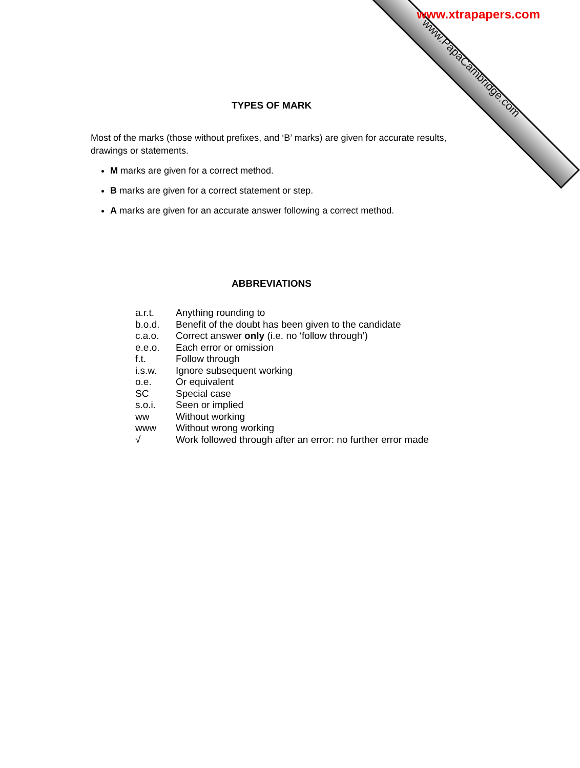www.xtrapapers.com
www.PapaCambridge.com
TYPES OF MARK
Most of the marks (those without prefixes, and ‘B’ marks) are given for accurate results, drawings or statements.
M marks are given for a correct method.
B marks are given for a correct statement or step.
A marks are given for an accurate answer following a correct method.
ABBREVIATIONS
| a.r.t. | Anything rounding to |
| b.o.d. | Benefit of the doubt has been given to the candidate |
| c.a.o. | Correct answer only (i.e. no ‘follow through’) |
| e.e.o. | Each error or omission |
| f.t. | Follow through |
| i.s.w. | Ignore subsequent working |
| o.e. | Or equivalent |
| SC | Special case |
| s.o.i. | Seen or implied |
| ww | Without working |
| www | Without wrong working |
| √ | Work followed through after an error: no further error made |